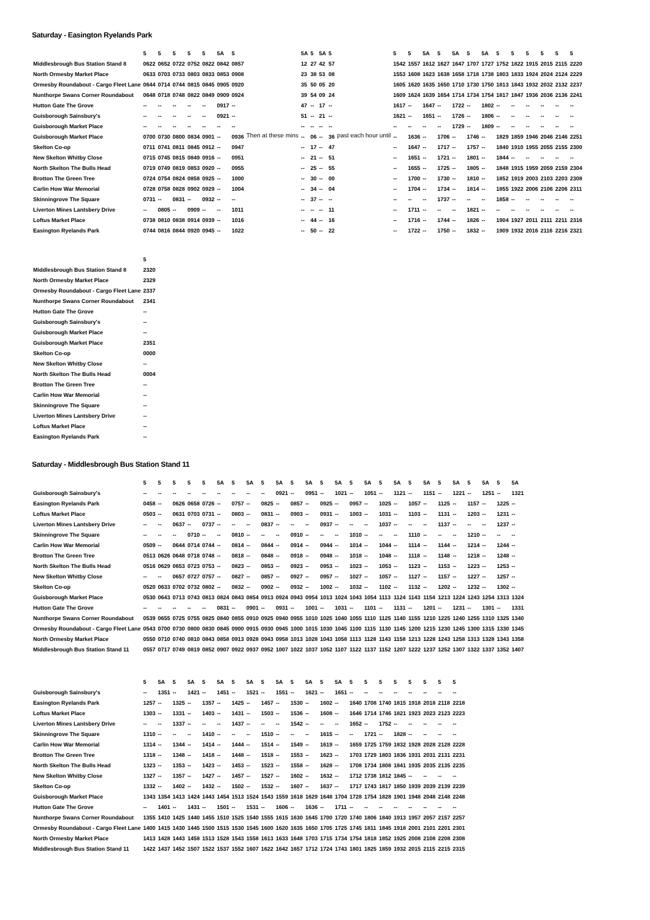Saturday - Easington Ryelands Park
| | 5 | 5 | 5 | 5 | 5 | 5A | 5 | | 5A | 5 | 5A | 5 | | 5 | 5 | 5A | 5 | 5A | 5 | 5A | 5 | 5 | 5 | 5 | 5 | 5 |
| --- | --- | --- | --- | --- | --- | --- | --- | --- | --- | --- | --- | --- | --- | --- | --- | --- | --- | --- | --- | --- | --- | --- | --- | --- | --- | --- |
| Middlesbrough Bus Station Stand 8 | 0622 | 0652 | 0722 | 0752 | 0822 | 0842 | 0857 | | 12 | 27 | 42 | 57 | | 1542 | 1557 | 1612 | 1627 | 1647 | 1707 | 1727 | 1752 | 1822 | 1915 | 2015 | 2115 | 2220 |
| North Ormesby Market Place | 0633 | 0703 | 0733 | 0803 | 0833 | 0853 | 0908 | | 23 | 38 | 53 | 08 | | 1553 | 1608 | 1623 | 1638 | 1658 | 1718 | 1738 | 1803 | 1833 | 1924 | 2024 | 2124 | 2229 |
| Ormesby Roundabout - Cargo Fleet Lane | 0644 | 0714 | 0744 | 0815 | 0845 | 0905 | 0920 | | 35 | 50 | 05 | 20 | | 1605 | 1620 | 1635 | 1650 | 1710 | 1730 | 1750 | 1813 | 1843 | 1932 | 2032 | 2132 | 2237 |
| Nunthorpe Swans Corner Roundabout | 0648 | 0718 | 0748 | 0822 | 0849 | 0909 | 0924 | | 39 | 54 | 09 | 24 | | 1609 | 1624 | 1639 | 1654 | 1714 | 1734 | 1754 | 1817 | 1847 | 1936 | 2036 | 2136 | 2241 |
| Hutton Gate The Grove | -- | -- | -- | -- | -- | 0917 | -- | | 47 | -- | 17 | -- | | 1617 | -- | 1647 | -- | 1722 | -- | 1802 | -- | -- | -- | -- | -- | -- |
| Guisborough Sainsbury's | -- | -- | -- | -- | -- | 0921 | -- | | 51 | -- | 21 | -- | | 1621 | -- | 1651 | -- | 1726 | -- | 1806 | -- | -- | -- | -- | -- | -- |
| Guisborough Market Place | -- | -- | -- | -- | -- | -- | -- | | -- | -- | -- | -- | | -- | -- | -- | -- | 1729 | -- | 1809 | -- | -- | -- | -- | -- | -- |
| Guisborough Market Place | 0700 | 0730 | 0800 | 0834 | 0901 | -- | 0936 | Then at these mins | -- | 06 | -- | 36 | past each hour until | -- | 1636 | -- | 1706 | -- | 1746 | -- | 1829 | 1859 | 1946 | 2046 | 2146 | 2251 |
| Skelton Co-op | 0711 | 0741 | 0811 | 0845 | 0912 | -- | 0947 | | -- | 17 | -- | 47 | | -- | 1647 | -- | 1717 | -- | 1757 | -- | 1840 | 1910 | 1955 | 2055 | 2155 | 2300 |
| New Skelton Whitby Close | 0715 | 0745 | 0815 | 0849 | 0916 | -- | 0951 | | -- | 21 | -- | 51 | | -- | 1651 | -- | 1721 | -- | 1801 | -- | 1844 | -- | -- | -- | -- | -- |
| North Skelton The Bulls Head | 0719 | 0749 | 0819 | 0853 | 0920 | -- | 0955 | | -- | 25 | -- | 55 | | -- | 1655 | -- | 1725 | -- | 1805 | -- | 1848 | 1915 | 1959 | 2059 | 2159 | 2304 |
| Brotton The Green Tree | 0724 | 0754 | 0824 | 0858 | 0925 | -- | 1000 | | -- | 30 | -- | 00 | | -- | 1700 | -- | 1730 | -- | 1810 | -- | 1852 | 1919 | 2003 | 2103 | 2203 | 2308 |
| Carlin How War Memorial | 0728 | 0758 | 0828 | 0902 | 0929 | -- | 1004 | | -- | 34 | -- | 04 | | -- | 1704 | -- | 1734 | -- | 1814 | -- | 1855 | 1922 | 2006 | 2106 | 2206 | 2311 |
| Skinningrove The Square | 0731 | -- | 0831 | -- | 0932 | -- | -- | | -- | 37 | -- | -- | | -- | -- | -- | 1737 | -- | -- | -- | 1858 | -- | -- | -- | -- | -- |
| Liverton Mines Lantsbery Drive | -- | 0805 | -- | 0909 | -- | -- | 1011 | | -- | -- | -- | 11 | | -- | 1711 | -- | -- | -- | 1821 | -- | -- | -- | -- | -- | -- | -- |
| Loftus Market Place | 0738 | 0810 | 0838 | 0914 | 0939 | -- | 1016 | | -- | 44 | -- | 16 | | -- | 1716 | -- | 1744 | -- | 1826 | -- | 1904 | 1927 | 2011 | 2111 | 2211 | 2316 |
| Easington Ryelands Park | 0744 | 0816 | 0844 | 0920 | 0945 | -- | 1022 | | -- | 50 | -- | 22 | | -- | 1722 | -- | 1750 | -- | 1832 | -- | 1909 | 1932 | 2016 | 2116 | 2216 | 2321 |
| | 5 |
| --- | --- |
| Middlesbrough Bus Station Stand 8 | 2320 |
| North Ormesby Market Place | 2329 |
| Ormesby Roundabout - Cargo Fleet Lane | 2337 |
| Nunthorpe Swans Corner Roundabout | 2341 |
| Hutton Gate The Grove | -- |
| Guisborough Sainsbury's | -- |
| Guisborough Market Place | -- |
| Guisborough Market Place | 2351 |
| Skelton Co-op | 0000 |
| New Skelton Whitby Close | -- |
| North Skelton The Bulls Head | 0004 |
| Brotton The Green Tree | -- |
| Carlin How War Memorial | -- |
| Skinningrove The Square | -- |
| Liverton Mines Lantsbery Drive | -- |
| Loftus Market Place | -- |
| Easington Ryelands Park | -- |
Saturday - Middlesbrough Bus Station Stand 11
| | 5 | 5 | 5 | 5 | 5 | 5A | 5 | 5A | 5 | 5A | 5 | 5A | 5 | 5A | 5 | 5A | 5 | 5A | 5 | 5A | 5 | 5A | 5 | 5A | 5 | 5A |
| --- | --- | --- | --- | --- | --- | --- | --- | --- | --- | --- | --- | --- | --- | --- | --- | --- | --- | --- | --- | --- | --- | --- | --- | --- | --- | --- |
| Guisborough Sainsbury's | -- | -- | -- | -- | -- | -- | -- | -- | -- | 0921 | -- | 0951 | -- | 1021 | -- | 1051 | -- | 1121 | -- | 1151 | -- | 1221 | -- | 1251 | -- | 1321 |
| Easington Ryelands Park | 0458 | -- | 0626 | 0658 | 0726 | -- | 0757 | -- | 0825 | -- | 0857 | -- | 0925 | -- | 0957 | -- | 1025 | -- | 1057 | -- | 1125 | -- | 1157 | -- | 1225 | -- |
| Loftus Market Place | 0503 | -- | 0631 | 0703 | 0731 | -- | 0803 | -- | 0831 | -- | 0903 | -- | 0931 | -- | 1003 | -- | 1031 | -- | 1103 | -- | 1131 | -- | 1203 | -- | 1231 | -- |
| Liverton Mines Lantsbery Drive | -- | -- | 0637 | -- | 0737 | -- | -- | -- | 0837 | -- | -- | -- | 0937 | -- | -- | -- | 1037 | -- | -- | -- | 1137 | -- | -- | -- | 1237 | -- |
| Skinningrove The Square | -- | -- | -- | 0710 | -- | -- | 0810 | -- | -- | -- | 0910 | -- | -- | -- | 1010 | -- | -- | -- | 1110 | -- | -- | -- | 1210 | -- | -- | -- |
| Carlin How War Memorial | 0509 | -- | 0644 | 0714 | 0744 | -- | 0814 | -- | 0844 | -- | 0914 | -- | 0944 | -- | 1014 | -- | 1044 | -- | 1114 | -- | 1144 | -- | 1214 | -- | 1244 | -- |
| Brotton The Green Tree | 0513 | 0626 | 0648 | 0718 | 0748 | -- | 0818 | -- | 0848 | -- | 0918 | -- | 0948 | -- | 1018 | -- | 1048 | -- | 1118 | -- | 1148 | -- | 1218 | -- | 1248 | -- |
| North Skelton The Bulls Head | 0516 | 0629 | 0653 | 0723 | 0753 | -- | 0823 | -- | 0853 | -- | 0923 | -- | 0953 | -- | 1023 | -- | 1053 | -- | 1123 | -- | 1153 | -- | 1223 | -- | 1253 | -- |
| New Skelton Whitby Close | -- | -- | 0657 | 0727 | 0757 | -- | 0827 | -- | 0857 | -- | 0927 | -- | 0957 | -- | 1027 | -- | 1057 | -- | 1127 | -- | 1157 | -- | 1227 | -- | 1257 | -- |
| Skelton Co-op | 0520 | 0633 | 0702 | 0732 | 0802 | -- | 0832 | -- | 0902 | -- | 0932 | -- | 1002 | -- | 1032 | -- | 1102 | -- | 1132 | -- | 1202 | -- | 1232 | -- | 1302 | -- |
| Guisborough Market Place | 0530 | 0643 | 0713 | 0743 | 0813 | 0824 | 0843 | 0854 | 0913 | 0924 | 0943 | 0954 | 1013 | 1024 | 1043 | 1054 | 1113 | 1124 | 1143 | 1154 | 1213 | 1224 | 1243 | 1254 | 1313 | 1324 |
| Hutton Gate The Grove | -- | -- | -- | -- | -- | 0831 | -- | 0901 | -- | 0931 | -- | 1001 | -- | 1031 | -- | 1101 | -- | 1131 | -- | 1201 | -- | 1231 | -- | 1301 | -- | 1331 |
| Nunthorpe Swans Corner Roundabout | 0539 | 0655 | 0725 | 0755 | 0825 | 0840 | 0855 | 0910 | 0925 | 0940 | 0955 | 1010 | 1025 | 1040 | 1055 | 1110 | 1125 | 1140 | 1155 | 1210 | 1225 | 1240 | 1255 | 1310 | 1325 | 1340 |
| Ormesby Roundabout - Cargo Fleet Lane | 0543 | 0700 | 0730 | 0800 | 0830 | 0845 | 0900 | 0915 | 0930 | 0945 | 1000 | 1015 | 1030 | 1045 | 1100 | 1115 | 1130 | 1145 | 1200 | 1215 | 1230 | 1245 | 1300 | 1315 | 1330 | 1345 |
| North Ormesby Market Place | 0550 | 0710 | 0740 | 0810 | 0843 | 0858 | 0913 | 0928 | 0943 | 0958 | 1013 | 1028 | 1043 | 1058 | 1113 | 1128 | 1143 | 1158 | 1213 | 1228 | 1243 | 1258 | 1313 | 1328 | 1343 | 1358 |
| Middlesbrough Bus Station Stand 11 | 0557 | 0717 | 0749 | 0819 | 0852 | 0907 | 0922 | 0937 | 0952 | 1007 | 1022 | 1037 | 1052 | 1107 | 1122 | 1137 | 1152 | 1207 | 1222 | 1237 | 1252 | 1307 | 1322 | 1337 | 1352 | 1407 |
| | 5 | 5A | 5 | 5A | 5 | 5A | 5 | 5A | 5 | 5A | 5 | 5A | 5 | 5A | 5 | 5 | 5 | 5 | 5 | 5 | 5 | 5 |
| --- | --- | --- | --- | --- | --- | --- | --- | --- | --- | --- | --- | --- | --- | --- | --- | --- | --- | --- | --- | --- | --- | --- |
| Guisborough Sainsbury's | -- | 1351 | -- | 1421 | -- | 1451 | -- | 1521 | -- | 1551 | -- | 1621 | -- | 1651 | -- | -- | -- | -- | -- | -- | -- | -- |
| Easington Ryelands Park | 1257 | -- | 1325 | -- | 1357 | -- | 1425 | -- | 1457 | -- | 1530 | -- | 1602 | -- | 1640 | 1708 | 1740 | 1815 | 1918 | 2018 | 2118 | 2218 |
| Loftus Market Place | 1303 | -- | 1331 | -- | 1403 | -- | 1431 | -- | 1503 | -- | 1536 | -- | 1608 | -- | 1646 | 1714 | 1746 | 1821 | 1923 | 2023 | 2123 | 2223 |
| Liverton Mines Lantsbery Drive | -- | -- | 1337 | -- | -- | -- | 1437 | -- | -- | -- | 1542 | -- | -- | -- | 1652 | -- | 1752 | -- | -- | -- | -- | -- |
| Skinningrove The Square | 1310 | -- | -- | -- | 1410 | -- | -- | -- | 1510 | -- | -- | -- | 1615 | -- | -- | 1721 | -- | 1828 | -- | -- | -- | -- |
| Carlin How War Memorial | 1314 | -- | 1344 | -- | 1414 | -- | 1444 | -- | 1514 | -- | 1549 | -- | 1619 | -- | 1659 | 1725 | 1759 | 1832 | 1928 | 2028 | 2128 | 2228 |
| Brotton The Green Tree | 1318 | -- | 1348 | -- | 1418 | -- | 1448 | -- | 1518 | -- | 1553 | -- | 1623 | -- | 1703 | 1729 | 1803 | 1836 | 1931 | 2031 | 2131 | 2231 |
| North Skelton The Bulls Head | 1323 | -- | 1353 | -- | 1423 | -- | 1453 | -- | 1523 | -- | 1558 | -- | 1628 | -- | 1708 | 1734 | 1808 | 1841 | 1935 | 2035 | 2135 | 2235 |
| New Skelton Whitby Close | 1327 | -- | 1357 | -- | 1427 | -- | 1457 | -- | 1527 | -- | 1602 | -- | 1632 | -- | 1712 | 1738 | 1812 | 1845 | -- | -- | -- | -- |
| Skelton Co-op | 1332 | -- | 1402 | -- | 1432 | -- | 1502 | -- | 1532 | -- | 1607 | -- | 1637 | -- | 1717 | 1743 | 1817 | 1850 | 1939 | 2039 | 2139 | 2239 |
| Guisborough Market Place | 1343 | 1354 | 1413 | 1424 | 1443 | 1454 | 1513 | 1524 | 1543 | 1559 | 1618 | 1629 | 1648 | 1704 | 1728 | 1754 | 1828 | 1901 | 1948 | 2048 | 2148 | 2248 |
| Hutton Gate The Grove | -- | 1401 | -- | 1431 | -- | 1501 | -- | 1531 | -- | 1606 | -- | 1636 | -- | 1711 | -- | -- | -- | -- | -- | -- | -- | -- |
| Nunthorpe Swans Corner Roundabout | 1355 | 1410 | 1425 | 1440 | 1455 | 1510 | 1525 | 1540 | 1555 | 1615 | 1630 | 1645 | 1700 | 1720 | 1740 | 1806 | 1840 | 1913 | 1957 | 2057 | 2157 | 2257 |
| Ormesby Roundabout - Cargo Fleet Lane | 1400 | 1415 | 1430 | 1445 | 1500 | 1515 | 1530 | 1545 | 1600 | 1620 | 1635 | 1650 | 1705 | 1725 | 1745 | 1811 | 1845 | 1918 | 2001 | 2101 | 2201 | 2301 |
| North Ormesby Market Place | 1413 | 1428 | 1443 | 1458 | 1513 | 1528 | 1543 | 1558 | 1613 | 1633 | 1648 | 1703 | 1715 | 1734 | 1754 | 1818 | 1852 | 1925 | 2008 | 2108 | 2208 | 2308 |
| Middlesbrough Bus Station Stand 11 | 1422 | 1437 | 1452 | 1507 | 1522 | 1537 | 1552 | 1607 | 1622 | 1642 | 1657 | 1712 | 1724 | 1743 | 1801 | 1825 | 1859 | 1932 | 2015 | 2115 | 2215 | 2315 |